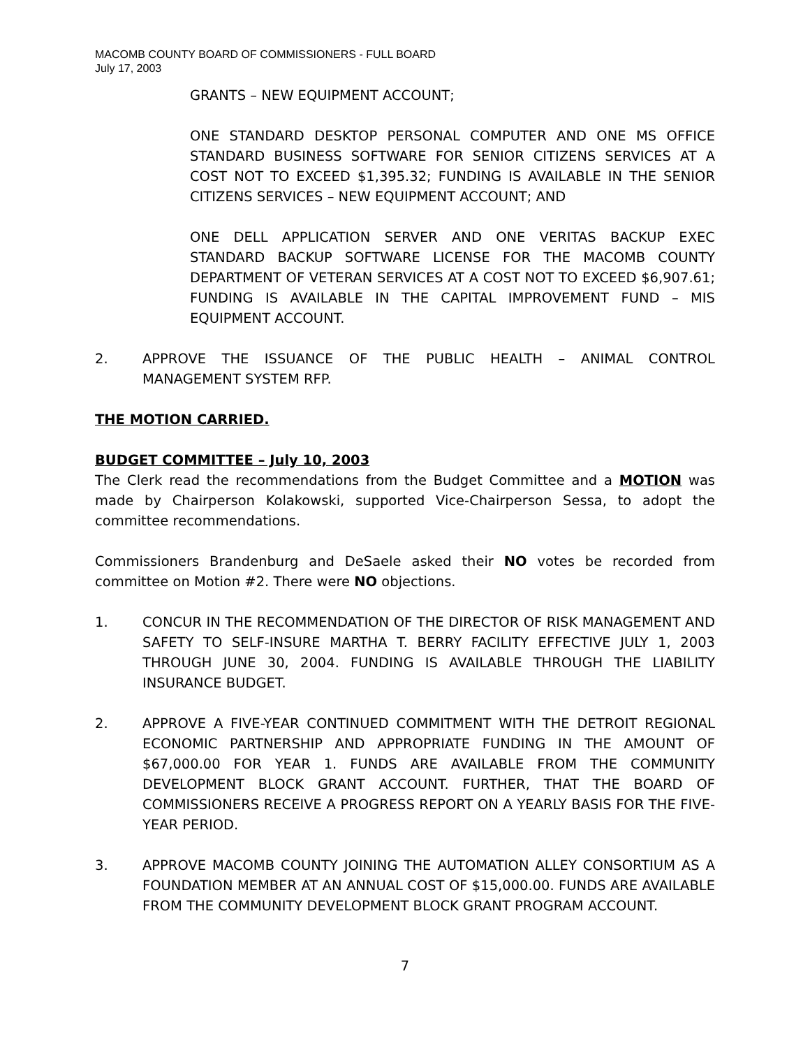MACOMB COUNTY BOARD OF COMMISSIONERS - FULL BOARD
July 17, 2003
GRANTS – NEW EQUIPMENT ACCOUNT;
ONE STANDARD DESKTOP PERSONAL COMPUTER AND ONE MS OFFICE STANDARD BUSINESS SOFTWARE FOR SENIOR CITIZENS SERVICES AT A COST NOT TO EXCEED $1,395.32; FUNDING IS AVAILABLE IN THE SENIOR CITIZENS SERVICES – NEW EQUIPMENT ACCOUNT; AND
ONE DELL APPLICATION SERVER AND ONE VERITAS BACKUP EXEC STANDARD BACKUP SOFTWARE LICENSE FOR THE MACOMB COUNTY DEPARTMENT OF VETERAN SERVICES AT A COST NOT TO EXCEED $6,907.61; FUNDING IS AVAILABLE IN THE CAPITAL IMPROVEMENT FUND – MIS EQUIPMENT ACCOUNT.
2. APPROVE THE ISSUANCE OF THE PUBLIC HEALTH – ANIMAL CONTROL MANAGEMENT SYSTEM RFP.
THE MOTION CARRIED.
BUDGET COMMITTEE – July 10, 2003
The Clerk read the recommendations from the Budget Committee and a MOTION was made by Chairperson Kolakowski, supported Vice-Chairperson Sessa, to adopt the committee recommendations.
Commissioners Brandenburg and DeSaele asked their NO votes be recorded from committee on Motion #2. There were NO objections.
1. CONCUR IN THE RECOMMENDATION OF THE DIRECTOR OF RISK MANAGEMENT AND SAFETY TO SELF-INSURE MARTHA T. BERRY FACILITY EFFECTIVE JULY 1, 2003 THROUGH JUNE 30, 2004. FUNDING IS AVAILABLE THROUGH THE LIABILITY INSURANCE BUDGET.
2. APPROVE A FIVE-YEAR CONTINUED COMMITMENT WITH THE DETROIT REGIONAL ECONOMIC PARTNERSHIP AND APPROPRIATE FUNDING IN THE AMOUNT OF $67,000.00 FOR YEAR 1. FUNDS ARE AVAILABLE FROM THE COMMUNITY DEVELOPMENT BLOCK GRANT ACCOUNT. FURTHER, THAT THE BOARD OF COMMISSIONERS RECEIVE A PROGRESS REPORT ON A YEARLY BASIS FOR THE FIVE-YEAR PERIOD.
3. APPROVE MACOMB COUNTY JOINING THE AUTOMATION ALLEY CONSORTIUM AS A FOUNDATION MEMBER AT AN ANNUAL COST OF $15,000.00. FUNDS ARE AVAILABLE FROM THE COMMUNITY DEVELOPMENT BLOCK GRANT PROGRAM ACCOUNT.
7